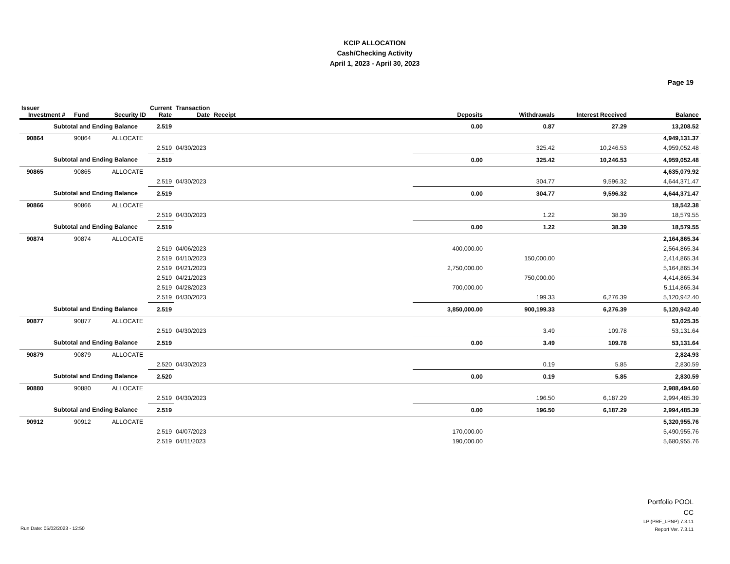KCIP ALLOCATION
Cash/Checking Activity
April 1, 2023 - April 30, 2023
Page 19
| Issuer Investment # | Fund | Security ID | Current Rate | Transaction Date | Receipt | Deposits | Withdrawals | Interest Received | Balance |
| --- | --- | --- | --- | --- | --- | --- | --- | --- | --- |
| Subtotal and Ending Balance | | | 2.519 | | | 0.00 | 0.87 | 27.29 | 13,208.52 |
| 90864 | 90864 | ALLOCATE | | | | | | | 4,949,131.37 |
| | | | 2.519 | 04/30/2023 | | | 325.42 | 10,246.53 | 4,959,052.48 |
| Subtotal and Ending Balance | | | 2.519 | | | 0.00 | 325.42 | 10,246.53 | 4,959,052.48 |
| 90865 | 90865 | ALLOCATE | | | | | | | 4,635,079.92 |
| | | | 2.519 | 04/30/2023 | | | 304.77 | 9,596.32 | 4,644,371.47 |
| Subtotal and Ending Balance | | | 2.519 | | | 0.00 | 304.77 | 9,596.32 | 4,644,371.47 |
| 90866 | 90866 | ALLOCATE | | | | | | | 18,542.38 |
| | | | 2.519 | 04/30/2023 | | | 1.22 | 38.39 | 18,579.55 |
| Subtotal and Ending Balance | | | 2.519 | | | 0.00 | 1.22 | 38.39 | 18,579.55 |
| 90874 | 90874 | ALLOCATE | | | | | | | 2,164,865.34 |
| | | | 2.519 | 04/06/2023 | | 400,000.00 | | | 2,564,865.34 |
| | | | 2.519 | 04/10/2023 | | | 150,000.00 | | 2,414,865.34 |
| | | | 2.519 | 04/21/2023 | | 2,750,000.00 | | | 5,164,865.34 |
| | | | 2.519 | 04/21/2023 | | | 750,000.00 | | 4,414,865.34 |
| | | | 2.519 | 04/28/2023 | | 700,000.00 | | | 5,114,865.34 |
| | | | 2.519 | 04/30/2023 | | | 199.33 | 6,276.39 | 5,120,942.40 |
| Subtotal and Ending Balance | | | 2.519 | | | 3,850,000.00 | 900,199.33 | 6,276.39 | 5,120,942.40 |
| 90877 | 90877 | ALLOCATE | | | | | | | 53,025.35 |
| | | | 2.519 | 04/30/2023 | | | 3.49 | 109.78 | 53,131.64 |
| Subtotal and Ending Balance | | | 2.519 | | | 0.00 | 3.49 | 109.78 | 53,131.64 |
| 90879 | 90879 | ALLOCATE | | | | | | | 2,824.93 |
| | | | 2.520 | 04/30/2023 | | | 0.19 | 5.85 | 2,830.59 |
| Subtotal and Ending Balance | | | 2.520 | | | 0.00 | 0.19 | 5.85 | 2,830.59 |
| 90880 | 90880 | ALLOCATE | | | | | | | 2,988,494.60 |
| | | | 2.519 | 04/30/2023 | | | 196.50 | 6,187.29 | 2,994,485.39 |
| Subtotal and Ending Balance | | | 2.519 | | | 0.00 | 196.50 | 6,187.29 | 2,994,485.39 |
| 90912 | 90912 | ALLOCATE | | | | | | | 5,320,955.76 |
| | | | 2.519 | 04/07/2023 | | 170,000.00 | | | 5,490,955.76 |
| | | | 2.519 | 04/11/2023 | | 190,000.00 | | | 5,680,955.76 |
Portfolio POOL
CC
LP (PRF_LPNP) 7.3.11
Report Ver. 7.3.11
Run Date: 05/02/2023 - 12:50